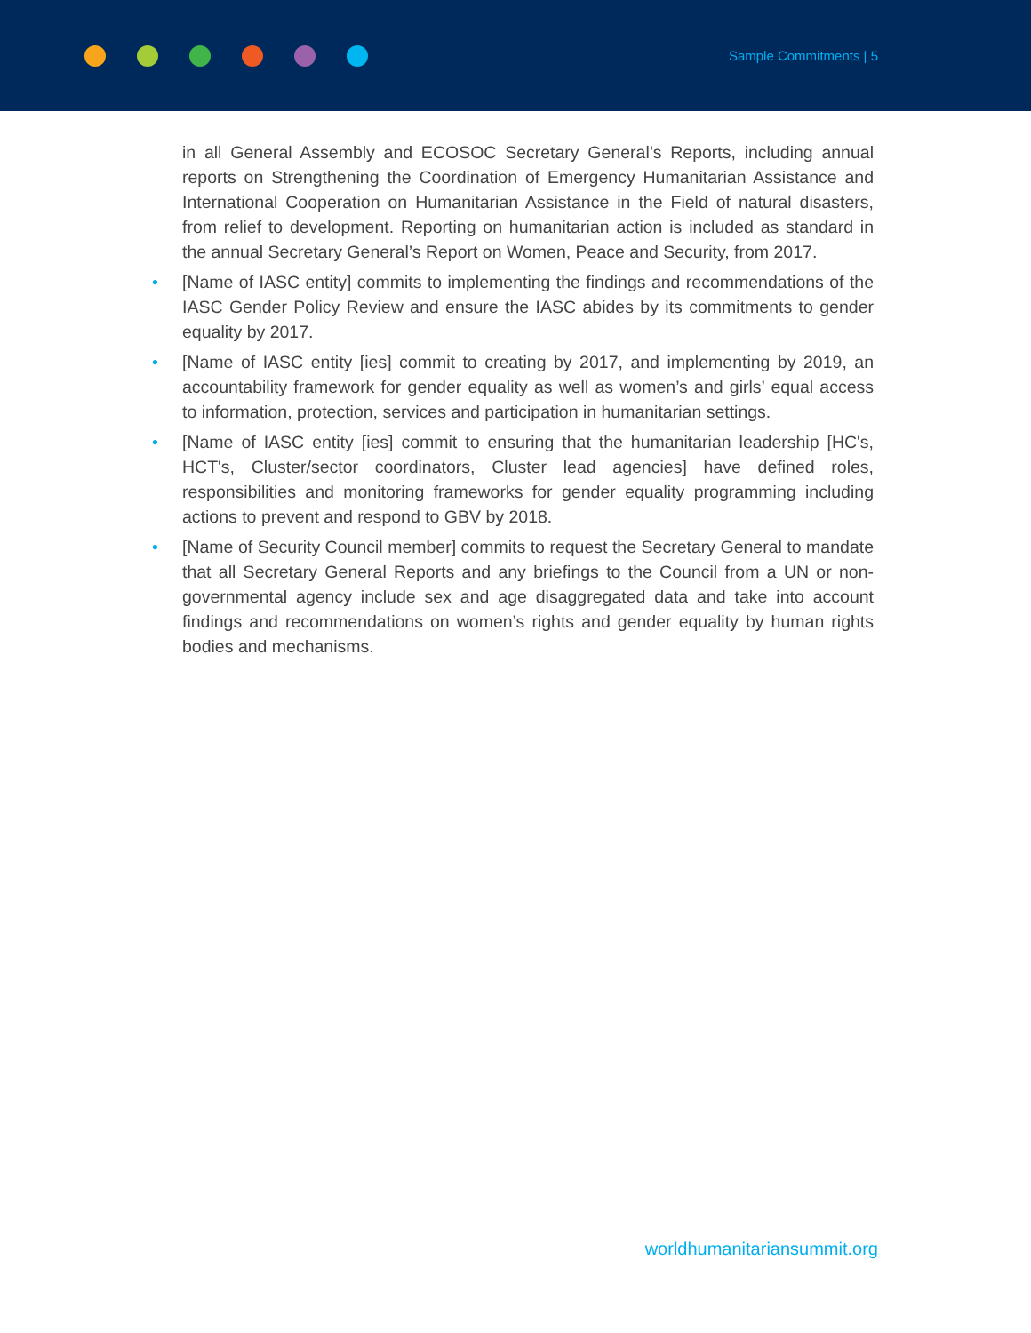Sample Commitments | 5
in all General Assembly and ECOSOC Secretary General’s Reports, including annual reports on Strengthening the Coordination of Emergency Humanitarian Assistance and International Cooperation on Humanitarian Assistance in the Field of natural disasters, from relief to development. Reporting on humanitarian action is included as standard in the annual Secretary General’s Report on Women, Peace and Security, from 2017.
• [Name of IASC entity] commits to implementing the findings and recommendations of the IASC Gender Policy Review and ensure the IASC abides by its commitments to gender equality by 2017.
• [Name of IASC entity [ies] commit to creating by 2017, and implementing by 2019, an accountability framework for gender equality as well as women’s and girls’ equal access to information, protection, services and participation in humanitarian settings.
• [Name of IASC entity [ies] commit to ensuring that the humanitarian leadership [HC's, HCT's, Cluster/sector coordinators, Cluster lead agencies] have defined roles, responsibilities and monitoring frameworks for gender equality programming including actions to prevent and respond to GBV by 2018.
• [Name of Security Council member] commits to request the Secretary General to mandate that all Secretary General Reports and any briefings to the Council from a UN or non-governmental agency include sex and age disaggregated data and take into account findings and recommendations on women’s rights and gender equality by human rights bodies and mechanisms.
worldhumanitariansummit.org